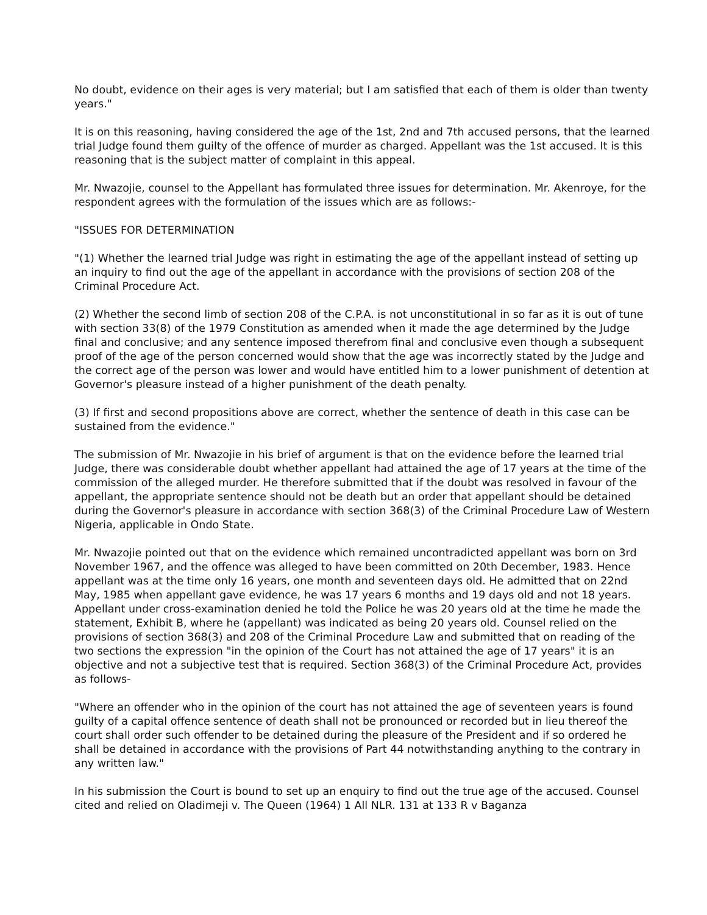No doubt, evidence on their ages is very material; but I am satisfied that each of them is older than twenty years."
It is on this reasoning, having considered the age of the 1st, 2nd and 7th accused persons, that the learned trial Judge found them guilty of the offence of murder as charged. Appellant was the 1st accused. It is this reasoning that is the subject matter of complaint in this appeal.
Mr. Nwazojie, counsel to the Appellant has formulated three issues for determination. Mr. Akenroye, for the respondent agrees with the formulation of the issues which are as follows:-
"ISSUES FOR DETERMINATION
"(1) Whether the learned trial Judge was right in estimating the age of the appellant instead of setting up an inquiry to find out the age of the appellant in accordance with the provisions of section 208 of the Criminal Procedure Act.
(2) Whether the second limb of section 208 of the C.P.A. is not unconstitutional in so far as it is out of tune with section 33(8) of the 1979 Constitution as amended when it made the age determined by the Judge final and conclusive; and any sentence imposed therefrom final and conclusive even though a subsequent proof of the age of the person concerned would show that the age was incorrectly stated by the Judge and the correct age of the person was lower and would have entitled him to a lower punishment of detention at Governor's pleasure instead of a higher punishment of the death penalty.
(3) If first and second propositions above are correct, whether the sentence of death in this case can be sustained from the evidence."
The submission of Mr. Nwazojie in his brief of argument is that on the evidence before the learned trial Judge, there was considerable doubt whether appellant had attained the age of 17 years at the time of the commission of the alleged murder. He therefore submitted that if the doubt was resolved in favour of the appellant, the appropriate sentence should not be death but an order that appellant should be detained during the Governor's pleasure in accordance with section 368(3) of the Criminal Procedure Law of Western Nigeria, applicable in Ondo State.
Mr. Nwazojie pointed out that on the evidence which remained uncontradicted appellant was born on 3rd November 1967, and the offence was alleged to have been committed on 20th December, 1983. Hence appellant was at the time only 16 years, one month and seventeen days old. He admitted that on 22nd May, 1985 when appellant gave evidence, he was 17 years 6 months and 19 days old and not 18 years. Appellant under cross-examination denied he told the Police he was 20 years old at the time he made the statement, Exhibit B, where he (appellant) was indicated as being 20 years old. Counsel relied on the provisions of section 368(3) and 208 of the Criminal Procedure Law and submitted that on reading of the two sections the expression "in the opinion of the Court has not attained the age of 17 years" it is an objective and not a subjective test that is required. Section 368(3) of the Criminal Procedure Act, provides as follows-
"Where an offender who in the opinion of the court has not attained the age of seventeen years is found guilty of a capital offence sentence of death shall not be pronounced or recorded but in lieu thereof the court shall order such offender to be detained during the pleasure of the President and if so ordered he shall be detained in accordance with the provisions of Part 44 notwithstanding anything to the contrary in any written law."
In his submission the Court is bound to set up an enquiry to find out the true age of the accused. Counsel cited and relied on Oladimeji v. The Queen (1964) 1 All NLR. 131 at 133 R v Baganza